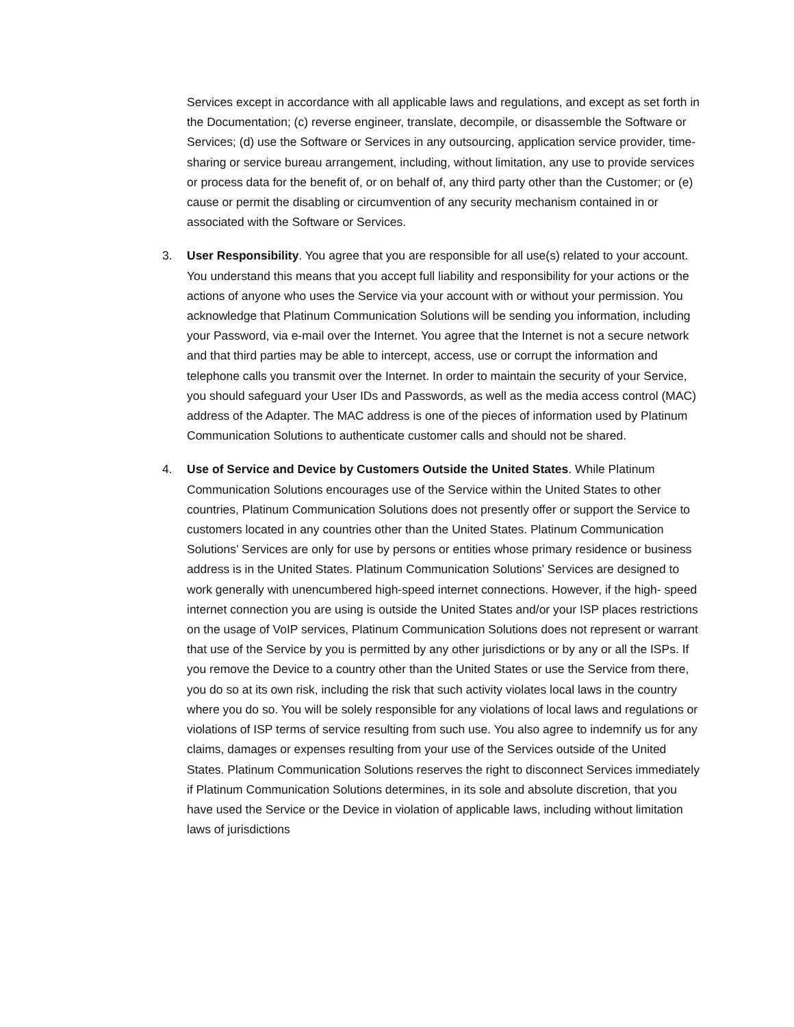Services except in accordance with all applicable laws and regulations, and except as set forth in the Documentation; (c) reverse engineer, translate, decompile, or disassemble the Software or Services; (d) use the Software or Services in any outsourcing, application service provider, time-sharing or service bureau arrangement, including, without limitation, any use to provide services or process data for the benefit of, or on behalf of, any third party other than the Customer; or (e) cause or permit the disabling or circumvention of any security mechanism contained in or associated with the Software or Services.
3. User Responsibility. You agree that you are responsible for all use(s) related to your account. You understand this means that you accept full liability and responsibility for your actions or the actions of anyone who uses the Service via your account with or without your permission. You acknowledge that Platinum Communication Solutions will be sending you information, including your Password, via e-mail over the Internet. You agree that the Internet is not a secure network and that third parties may be able to intercept, access, use or corrupt the information and telephone calls you transmit over the Internet. In order to maintain the security of your Service, you should safeguard your User IDs and Passwords, as well as the media access control (MAC) address of the Adapter. The MAC address is one of the pieces of information used by Platinum Communication Solutions to authenticate customer calls and should not be shared.
4. Use of Service and Device by Customers Outside the United States. While Platinum Communication Solutions encourages use of the Service within the United States to other countries, Platinum Communication Solutions does not presently offer or support the Service to customers located in any countries other than the United States. Platinum Communication Solutions’ Services are only for use by persons or entities whose primary residence or business address is in the United States. Platinum Communication Solutions’ Services are designed to work generally with unencumbered high-speed internet connections. However, if the high- speed internet connection you are using is outside the United States and/or your ISP places restrictions on the usage of VoIP services, Platinum Communication Solutions does not represent or warrant that use of the Service by you is permitted by any other jurisdictions or by any or all the ISPs. If you remove the Device to a country other than the United States or use the Service from there, you do so at its own risk, including the risk that such activity violates local laws in the country where you do so. You will be solely responsible for any violations of local laws and regulations or violations of ISP terms of service resulting from such use. You also agree to indemnify us for any claims, damages or expenses resulting from your use of the Services outside of the United States. Platinum Communication Solutions reserves the right to disconnect Services immediately if Platinum Communication Solutions determines, in its sole and absolute discretion, that you have used the Service or the Device in violation of applicable laws, including without limitation laws of jurisdictions